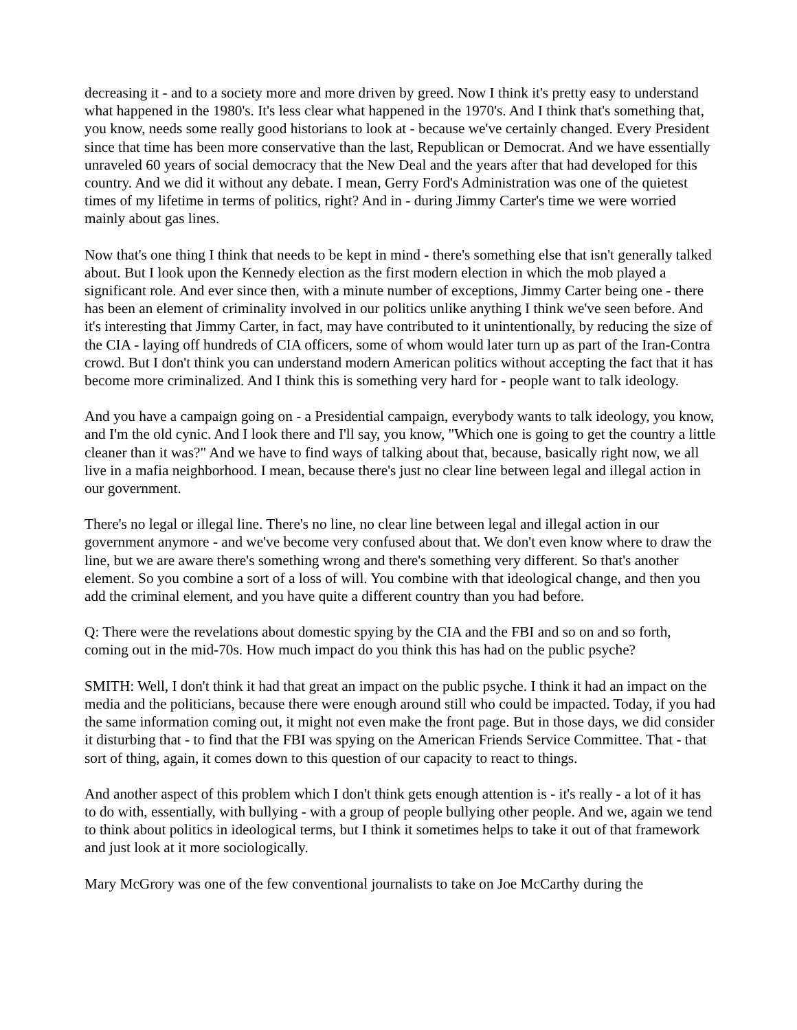decreasing it - and to a society more and more driven by greed. Now I think it's pretty easy to understand what happened in the 1980's. It's less clear what happened in the 1970's. And I think that's something that, you know, needs some really good historians to look at - because we've certainly changed. Every President since that time has been more conservative than the last, Republican or Democrat. And we have essentially unraveled 60 years of social democracy that the New Deal and the years after that had developed for this country. And we did it without any debate. I mean, Gerry Ford's Administration was one of the quietest times of my lifetime in terms of politics, right? And in - during Jimmy Carter's time we were worried mainly about gas lines.
Now that's one thing I think that needs to be kept in mind - there's something else that isn't generally talked about. But I look upon the Kennedy election as the first modern election in which the mob played a significant role. And ever since then, with a minute number of exceptions, Jimmy Carter being one - there has been an element of criminality involved in our politics unlike anything I think we've seen before. And it's interesting that Jimmy Carter, in fact, may have contributed to it unintentionally, by reducing the size of the CIA - laying off hundreds of CIA officers, some of whom would later turn up as part of the Iran-Contra crowd. But I don't think you can understand modern American politics without accepting the fact that it has become more criminalized. And I think this is something very hard for - people want to talk ideology.
And you have a campaign going on - a Presidential campaign, everybody wants to talk ideology, you know, and I'm the old cynic. And I look there and I'll say, you know, "Which one is going to get the country a little cleaner than it was?" And we have to find ways of talking about that, because, basically right now, we all live in a mafia neighborhood. I mean, because there's just no clear line between legal and illegal action in our government.
There's no legal or illegal line. There's no line, no clear line between legal and illegal action in our government anymore - and we've become very confused about that. We don't even know where to draw the line, but we are aware there's something wrong and there's something very different. So that's another element. So you combine a sort of a loss of will. You combine with that ideological change, and then you add the criminal element, and you have quite a different country than you had before.
Q: There were the revelations about domestic spying by the CIA and the FBI and so on and so forth, coming out in the mid-70s. How much impact do you think this has had on the public psyche?
SMITH: Well, I don't think it had that great an impact on the public psyche. I think it had an impact on the media and the politicians, because there were enough around still who could be impacted. Today, if you had the same information coming out, it might not even make the front page. But in those days, we did consider it disturbing that - to find that the FBI was spying on the American Friends Service Committee. That - that sort of thing, again, it comes down to this question of our capacity to react to things.
And another aspect of this problem which I don't think gets enough attention is - it's really - a lot of it has to do with, essentially, with bullying - with a group of people bullying other people. And we, again we tend to think about politics in ideological terms, but I think it sometimes helps to take it out of that framework and just look at it more sociologically.
Mary McGrory was one of the few conventional journalists to take on Joe McCarthy during the